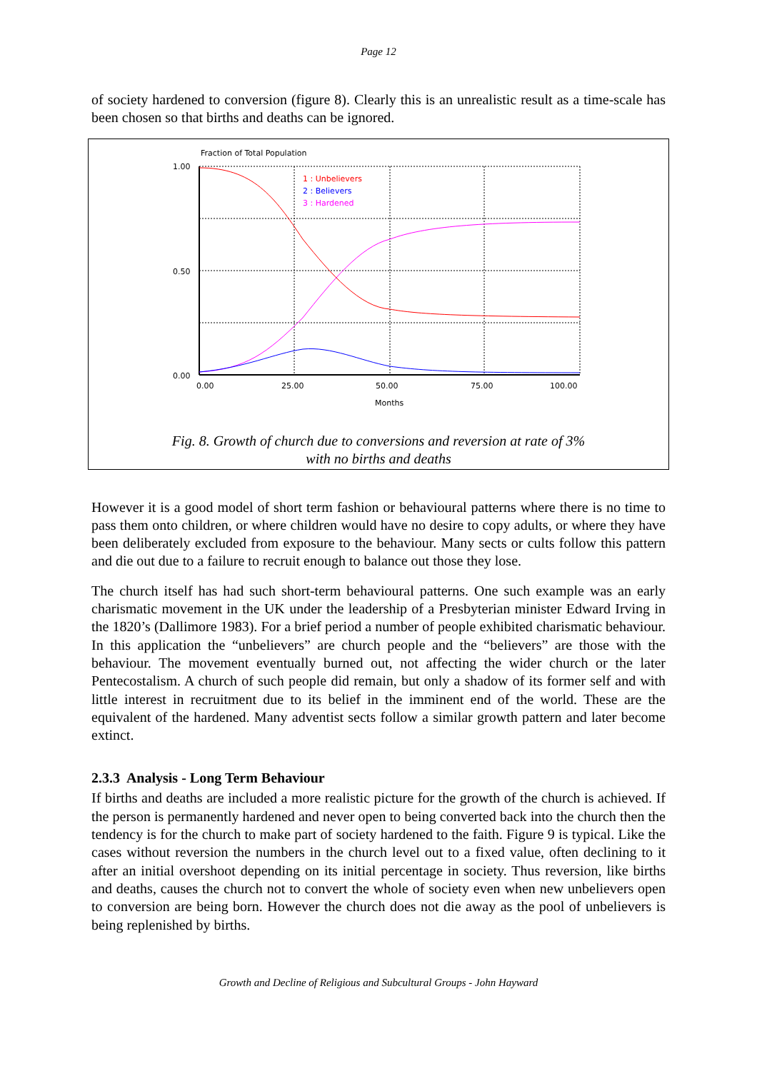Page 12
of society hardened to conversion (figure 8). Clearly this is an unrealistic result as a time-scale has been chosen so that births and deaths can be ignored.
Fraction of Total Population
1.00
0.50
0.00
0.00
25.00
50.00
75.00
100.00
Months
1 : Unbelievers
2 : Believers
3 : Hardened
Fig. 8. Growth of church due to conversions and reversion at rate of 3%
with no births and deaths
However it is a good model of short term fashion or behavioural patterns where there is no time to pass them onto children, or where children would have no desire to copy adults, or where they have been deliberately excluded from exposure to the behaviour. Many sects or cults follow this pattern and die out due to a failure to recruit enough to balance out those they lose.
The church itself has had such short-term behavioural patterns. One such example was an early charismatic movement in the UK under the leadership of a Presbyterian minister Edward Irving in the 1820’s (Dallimore 1983). For a brief period a number of people exhibited charismatic behaviour. In this application the “unbelievers” are church people and the “believers” are those with the behaviour. The movement eventually burned out, not affecting the wider church or the later Pentecostalism. A church of such people did remain, but only a shadow of its former self and with little interest in recruitment due to its belief in the imminent end of the world. These are the equivalent of the hardened. Many adventist sects follow a similar growth pattern and later become extinct.
2.3.3 Analysis - Long Term Behaviour
If births and deaths are included a more realistic picture for the growth of the church is achieved. If the person is permanently hardened and never open to being converted back into the church then the tendency is for the church to make part of society hardened to the faith. Figure 9 is typical. Like the cases without reversion the numbers in the church level out to a fixed value, often declining to it after an initial overshoot depending on its initial percentage in society. Thus reversion, like births and deaths, causes the church not to convert the whole of society even when new unbelievers open to conversion are being born. However the church does not die away as the pool of unbelievers is being replenished by births.
Growth and Decline of Religious and Subcultural Groups - John Hayward